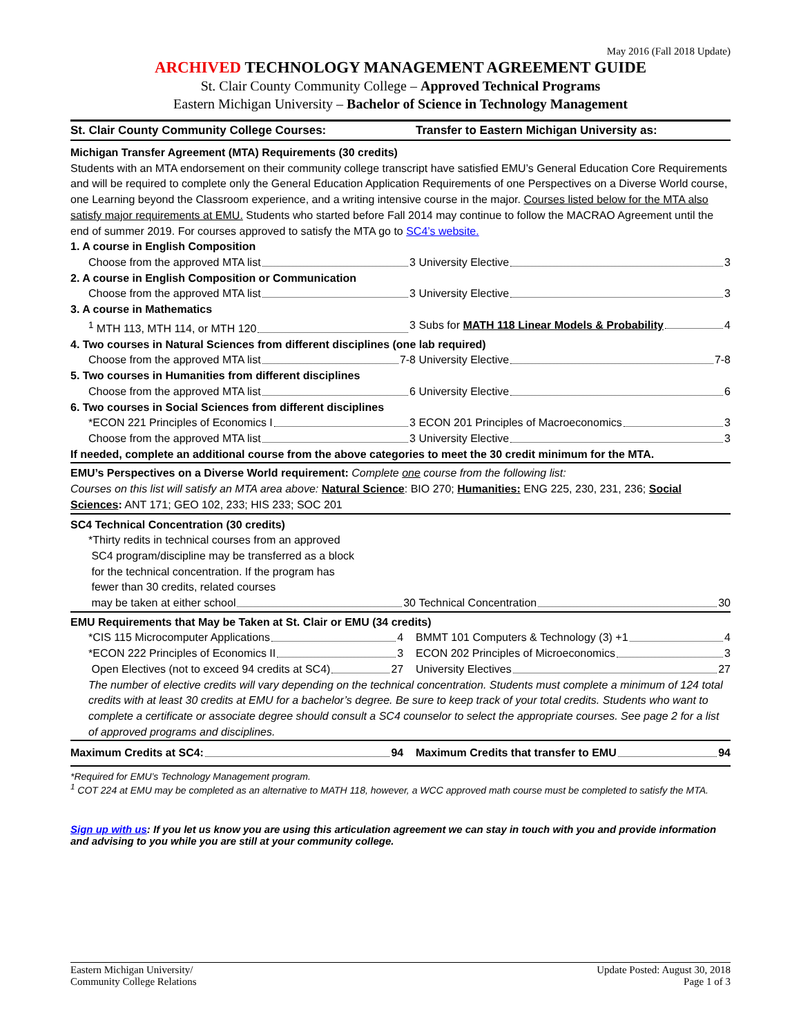May 2016 (Fall 2018 Update)
ARCHIVED TECHNOLOGY MANAGEMENT AGREEMENT GUIDE
St. Clair County Community College – Approved Technical Programs
Eastern Michigan University – Bachelor of Science in Technology Management
| St. Clair County Community College Courses: | Transfer to Eastern Michigan University as: |
| --- | --- |
| Michigan Transfer Agreement (MTA) Requirements (30 credits) Students with an MTA endorsement on their community college transcript have satisfied EMU’s General Education Core Requirements and will be required to complete only the General Education Application Requirements of one Perspectives on a Diverse World course, one Learning beyond the Classroom experience, and a writing intensive course in the major. Courses listed below for the MTA also satisfy major requirements at EMU. Students who started before Fall 2014 may continue to follow the MACRAO Agreement until the end of summer 2019. For courses approved to satisfy the MTA go to SC4’s website. | |
| 1. A course in English Composition | |
| Choose from the approved MTA list 3 | University Elective 3 |
| 2. A course in English Composition or Communication | |
| Choose from the approved MTA list 3 | University Elective 3 |
| 3. A course in Mathematics | |
| <sup>1</sup> MTH 113, MTH 114, or MTH 120 3 | Subs for MATH 118 Linear Models & Probability 4 |
| 4. Two courses in Natural Sciences from different disciplines (one lab required) | |
| Choose from the approved MTA list 7-8 | University Elective 7-8 |
| 5. Two courses in Humanities from different disciplines | |
| Choose from the approved MTA list 6 | University Elective 6 |
| 6. Two courses in Social Sciences from different disciplines | |
| *ECON 221 Principles of Economics I 3 | ECON 201 Principles of Macroeconomics 3 |
| Choose from the approved MTA list 3 | University Elective 3 |
| If needed, complete an additional course from the above categories to meet the 30 credit minimum for the MTA. | |
| EMU’s Perspectives on a Diverse World requirement: Complete one course from the following list: Courses on this list will satisfy an MTA area above: Natural Science : BIO 270; Humanities: ENG 225, 230, 231, 236; Social Sciences : ANT 171; GEO 102, 233; HIS 233; SOC 201 | |
| SC4 Technical Concentration (30 credits) | |
| *Thirty redits in technical courses from an approved SC4 program/discipline may be transferred as a block for the technical concentration. If the program has fewer than 30 credits, related courses may be taken at either school 30 | Technical Concentration 30 |
| EMU Requirements that May be Taken at St. Clair or EMU (34 credits) | |
| *CIS 115 Microcomputer Applications 4 | BMMT 101 Computers & Technology (3) +1 4 |
| *ECON 222 Principles of Economics II 3 | ECON 202 Principles of Microeconomics 3 |
| Open Electives (not to exceed 94 credits at SC4) 27 | University Electives 27 |
| The number of elective credits will vary depending on the technical concentration. Students must complete a minimum of 124 total credits with at least 30 credits at EMU for a bachelor’s degree. Be sure to keep track of your total credits. Students who want to complete a certificate or associate degree should consult a SC4 counselor to select the appropriate courses. See page 2 for a list of approved programs and disciplines. | |
| Maximum Credits at SC4: 94 | Maximum Credits that transfer to EMU 94 |
*Required for EMU’s Technology Management program.
<sup>1</sup> COT 224 at EMU may be completed as an alternative to MATH 118, however, a WCC approved math course must be completed to satisfy the MTA.
Sign up with us: If you let us know you are using this articulation agreement we can stay in touch with you and provide information and advising to you while you are still at your community college.
Eastern Michigan University/
Community College Relations
Update Posted: August 30, 2018
Page 1 of 3